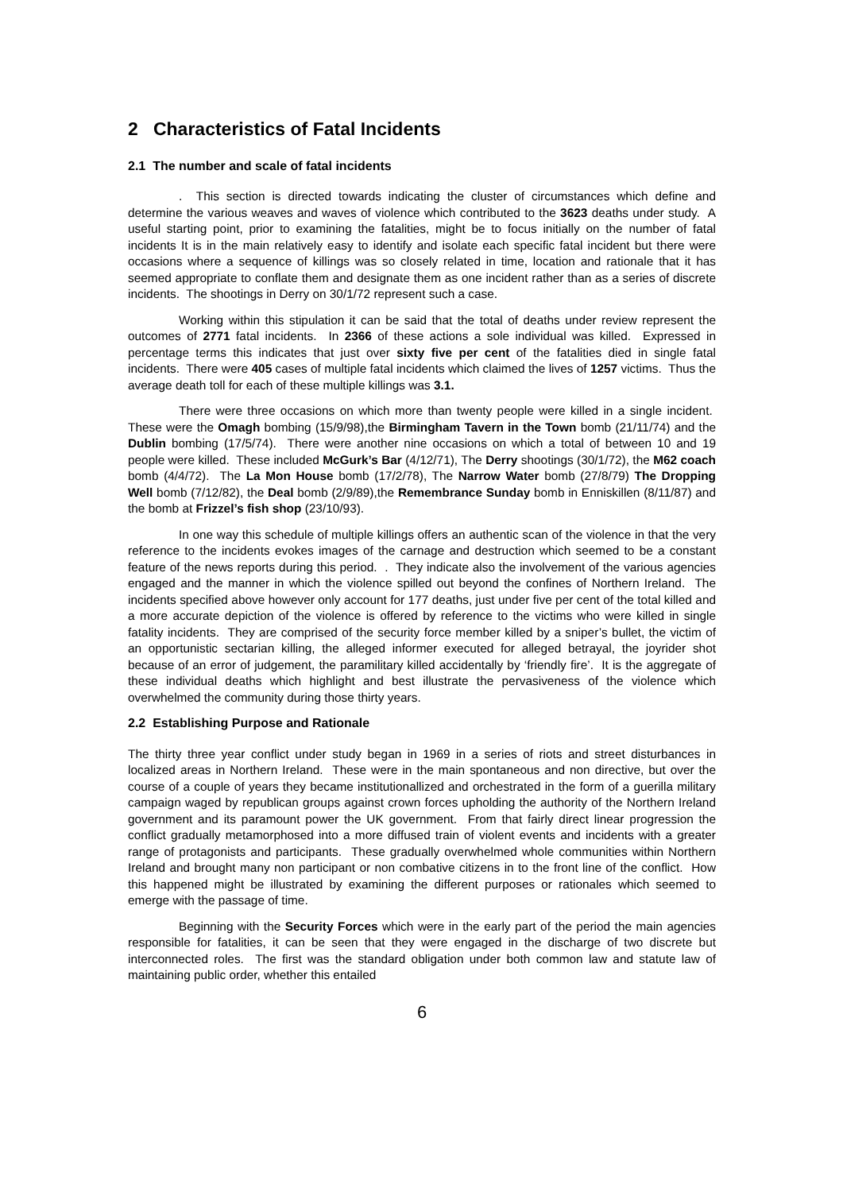2 Characteristics of Fatal Incidents
2.1 The number and scale of fatal incidents
. This section is directed towards indicating the cluster of circumstances which define and determine the various weaves and waves of violence which contributed to the 3623 deaths under study. A useful starting point, prior to examining the fatalities, might be to focus initially on the number of fatal incidents It is in the main relatively easy to identify and isolate each specific fatal incident but there were occasions where a sequence of killings was so closely related in time, location and rationale that it has seemed appropriate to conflate them and designate them as one incident rather than as a series of discrete incidents. The shootings in Derry on 30/1/72 represent such a case.
Working within this stipulation it can be said that the total of deaths under review represent the outcomes of 2771 fatal incidents. In 2366 of these actions a sole individual was killed. Expressed in percentage terms this indicates that just over sixty five per cent of the fatalities died in single fatal incidents. There were 405 cases of multiple fatal incidents which claimed the lives of 1257 victims. Thus the average death toll for each of these multiple killings was 3.1.
There were three occasions on which more than twenty people were killed in a single incident. These were the Omagh bombing (15/9/98),the Birmingham Tavern in the Town bomb (21/11/74) and the Dublin bombing (17/5/74). There were another nine occasions on which a total of between 10 and 19 people were killed. These included McGurk’s Bar (4/12/71), The Derry shootings (30/1/72), the M62 coach bomb (4/4/72). The La Mon House bomb (17/2/78), The Narrow Water bomb (27/8/79) The Dropping Well bomb (7/12/82), the Deal bomb (2/9/89),the Remembrance Sunday bomb in Enniskillen (8/11/87) and the bomb at Frizzel’s fish shop (23/10/93).
In one way this schedule of multiple killings offers an authentic scan of the violence in that the very reference to the incidents evokes images of the carnage and destruction which seemed to be a constant feature of the news reports during this period. . They indicate also the involvement of the various agencies engaged and the manner in which the violence spilled out beyond the confines of Northern Ireland. The incidents specified above however only account for 177 deaths, just under five per cent of the total killed and a more accurate depiction of the violence is offered by reference to the victims who were killed in single fatality incidents. They are comprised of the security force member killed by a sniper’s bullet, the victim of an opportunistic sectarian killing, the alleged informer executed for alleged betrayal, the joyrider shot because of an error of judgement, the paramilitary killed accidentally by ‘friendly fire’. It is the aggregate of these individual deaths which highlight and best illustrate the pervasiveness of the violence which overwhelmed the community during those thirty years.
2.2 Establishing Purpose and Rationale
The thirty three year conflict under study began in 1969 in a series of riots and street disturbances in localized areas in Northern Ireland. These were in the main spontaneous and non directive, but over the course of a couple of years they became institutionallized and orchestrated in the form of a guerilla military campaign waged by republican groups against crown forces upholding the authority of the Northern Ireland government and its paramount power the UK government. From that fairly direct linear progression the conflict gradually metamorphosed into a more diffused train of violent events and incidents with a greater range of protagonists and participants. These gradually overwhelmed whole communities within Northern Ireland and brought many non participant or non combative citizens in to the front line of the conflict. How this happened might be illustrated by examining the different purposes or rationales which seemed to emerge with the passage of time.
Beginning with the Security Forces which were in the early part of the period the main agencies responsible for fatalities, it can be seen that they were engaged in the discharge of two discrete but interconnected roles. The first was the standard obligation under both common law and statute law of maintaining public order, whether this entailed
6